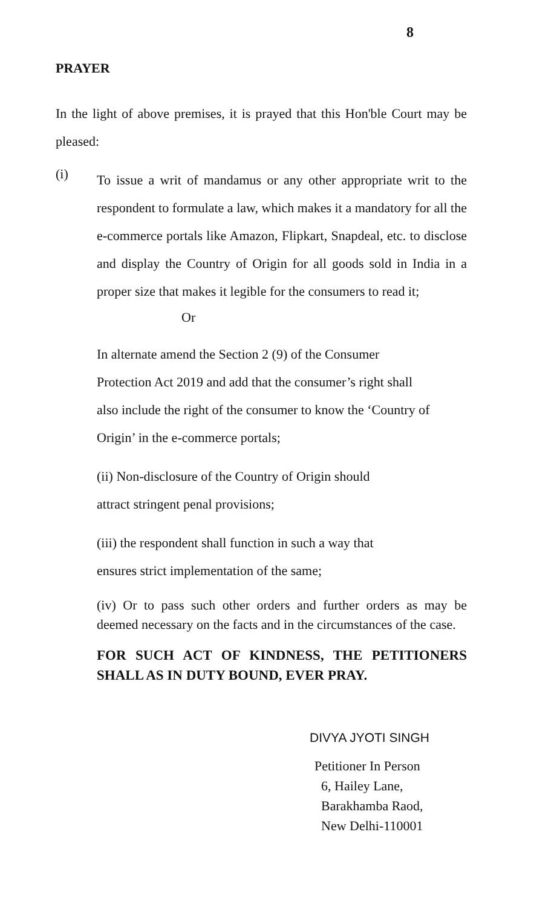8
PRAYER
In the light of above premises, it is prayed that this Hon'ble Court may be pleased:
(i)
To issue a writ of mandamus or any other appropriate writ to the respondent to formulate a law, which makes it a mandatory for all the e-commerce portals like Amazon, Flipkart, Snapdeal, etc. to disclose and display the Country of Origin for all goods sold in India in a proper size that makes it legible for the consumers to read it;
Or
In alternate amend the Section 2 (9) of the Consumer Protection Act 2019 and add that the consumer’s right shall also include the right of the consumer to know the ‘Country of Origin’ in the e-commerce portals;
(ii) Non-disclosure of the Country of Origin should
attract stringent penal provisions;
(iii) the respondent shall function in such a way that
ensures strict implementation of the same;
(iv) Or to pass such other orders and further orders as may be deemed necessary on the facts and in the circumstances of the case.
FOR SUCH ACT OF KINDNESS, THE PETITIONERS SHALL AS IN DUTY BOUND, EVER PRAY.
DIVYA JYOTI SINGH
Petitioner In Person
6, Hailey Lane,
Barakhamba Raod,
New Delhi-110001